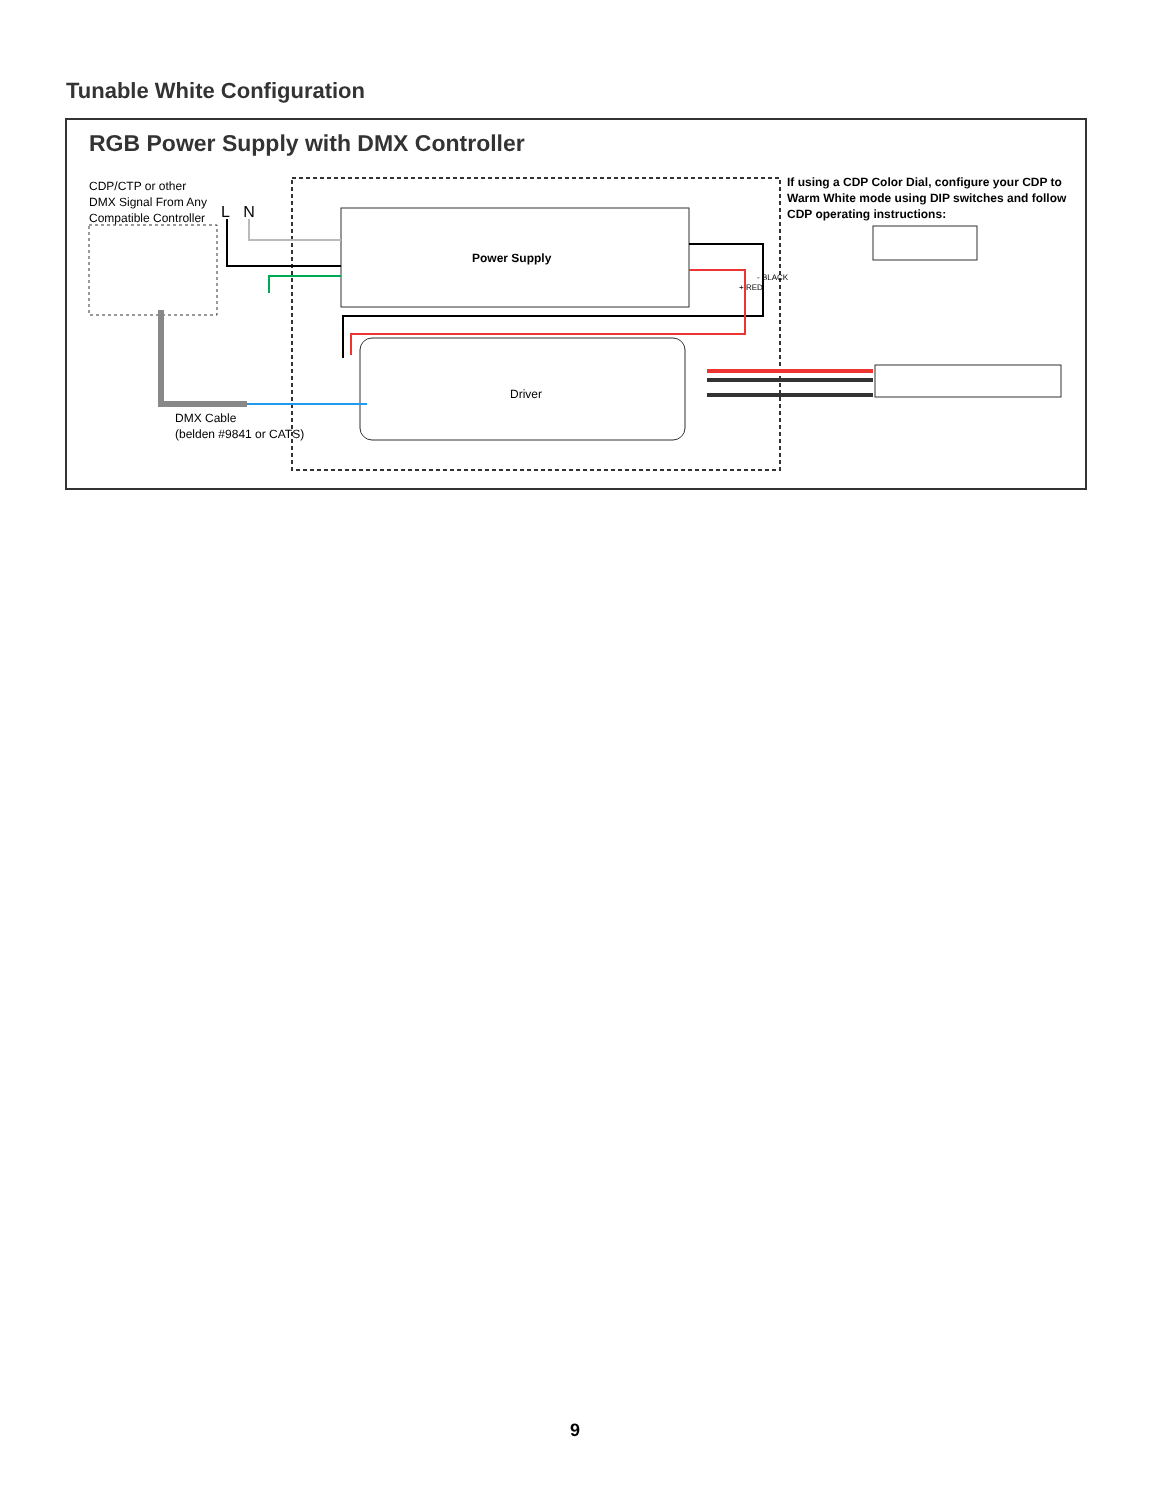Tunable White Configuration
RGB Power Supply with DMX Controller
CDP/CTP or other
DMX Signal From Any
Compatible Controller
L N
Power Supply
Driver
+ RED
- BLACK
DMX Cable
(belden #9841 or CATS)
If using a CDP Color Dial, configure your CDP to Warm White mode using DIP switches and follow CDP operating instructions:
9